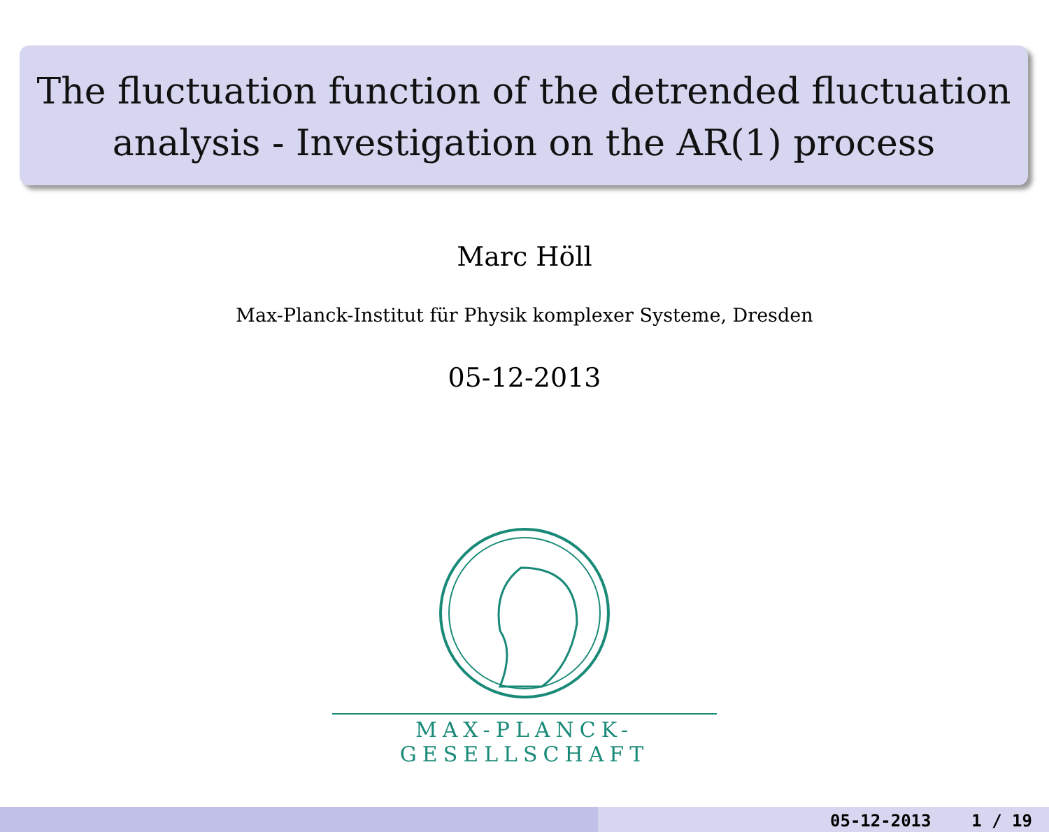The fluctuation function of the detrended fluctuation
analysis - Investigation on the AR(1) process
Marc Höll
Max-Planck-Institut für Physik komplexer Systeme, Dresden
05-12-2013
MAX-PLANCK-GESELLSCHAFT
05-12-2013 1 / 19